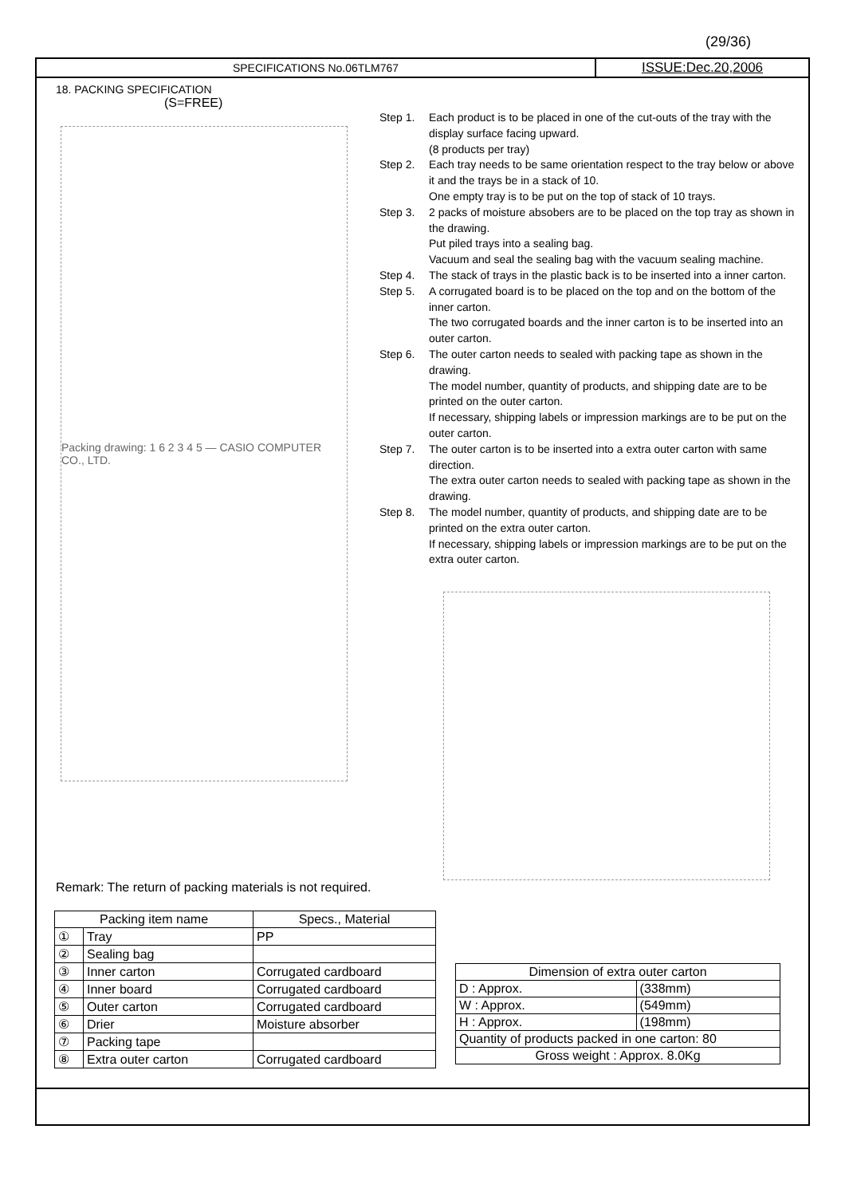(29/36)
SPECIFICATIONS No.06TLM767
ISSUE:Dec.20,2006
18. PACKING SPECIFICATION
(S=FREE)
Packing drawing: 1 6 2 3 4 5 — CASIO COMPUTER CO., LTD.
Step 1. Each product is to be placed in one of the cut-outs of the tray with the display surface facing upward.
(8 products per tray)
Step 2. Each tray needs to be same orientation respect to the tray below or above it and the trays be in a stack of 10.
One empty tray is to be put on the top of stack of 10 trays.
Step 3. 2 packs of moisture absobers are to be placed on the top tray as shown in the drawing.
Put piled trays into a sealing bag.
Vacuum and seal the sealing bag with the vacuum sealing machine.
Step 4. The stack of trays in the plastic back is to be inserted into a inner carton.
Step 5. A corrugated board is to be placed on the top and on the bottom of the inner carton.
The two corrugated boards and the inner carton is to be inserted into an outer carton.
Step 6. The outer carton needs to sealed with packing tape as shown in the drawing.
The model number, quantity of products, and shipping date are to be printed on the outer carton.
If necessary, shipping labels or impression markings are to be put on the outer carton.
Step 7. The outer carton is to be inserted into a extra outer carton with same direction.
The extra outer carton needs to sealed with packing tape as shown in the drawing.
Step 8. The model number, quantity of products, and shipping date are to be printed on the extra outer carton.
If necessary, shipping labels or impression markings are to be put on the extra outer carton.
Remark: The return of packing materials is not required.
| Packing item name | | Specs., Material |
| --- | --- | --- |
| ① | Tray | PP |
| ② | Sealing bag | |
| ③ | Inner carton | Corrugated cardboard |
| ④ | Inner board | Corrugated cardboard |
| ⑤ | Outer carton | Corrugated cardboard |
| ⑥ | Drier | Moisture absorber |
| ⑦ | Packing tape | |
| ⑧ | Extra outer carton | Corrugated cardboard |
| Dimension of extra outer carton | |
| --- | --- |
| D : Approx. | (338mm) |
| W : Approx. | (549mm) |
| H : Approx. | (198mm) |
| Quantity of products packed in one carton: 80 | |
| Gross weight : Approx. 8.0Kg | |